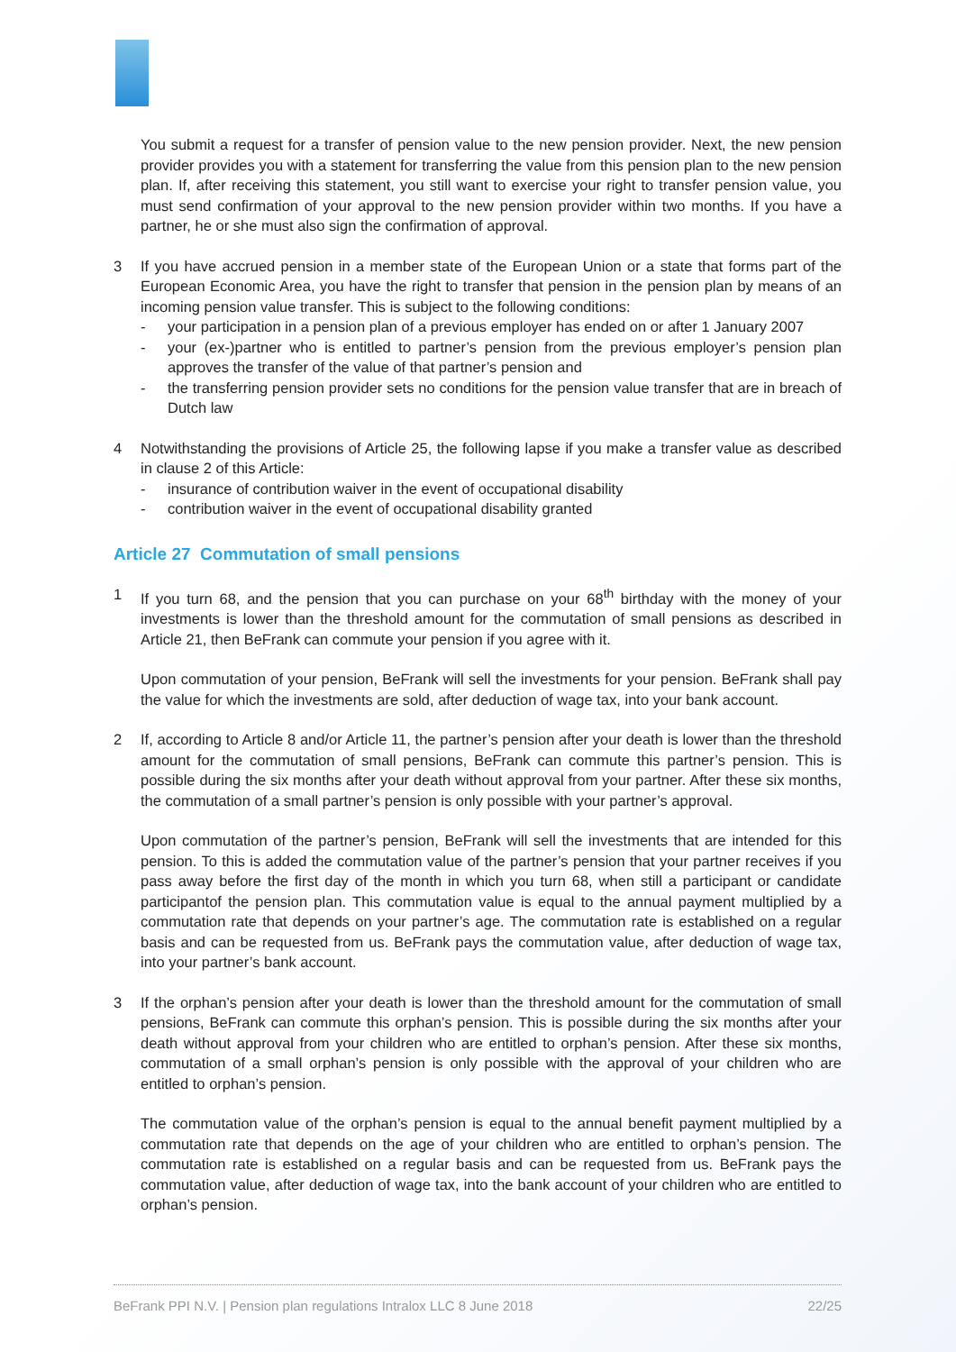You submit a request for a transfer of pension value to the new pension provider. Next, the new pension provider provides you with a statement for transferring the value from this pension plan to the new pension plan. If, after receiving this statement, you still want to exercise your right to transfer pension value, you must send confirmation of your approval to the new pension provider within two months. If you have a partner, he or she must also sign the confirmation of approval.
3 If you have accrued pension in a member state of the European Union or a state that forms part of the European Economic Area, you have the right to transfer that pension in the pension plan by means of an incoming pension value transfer. This is subject to the following conditions:
- your participation in a pension plan of a previous employer has ended on or after 1 January 2007
- your (ex-)partner who is entitled to partner’s pension from the previous employer’s pension plan approves the transfer of the value of that partner’s pension and
- the transferring pension provider sets no conditions for the pension value transfer that are in breach of Dutch law
4 Notwithstanding the provisions of Article 25, the following lapse if you make a transfer value as described in clause 2 of this Article:
- insurance of contribution waiver in the event of occupational disability
- contribution waiver in the event of occupational disability granted
Article 27 Commutation of small pensions
1 If you turn 68, and the pension that you can purchase on your 68<sup>th</sup> birthday with the money of your investments is lower than the threshold amount for the commutation of small pensions as described in Article 21, then BeFrank can commute your pension if you agree with it.
Upon commutation of your pension, BeFrank will sell the investments for your pension. BeFrank shall pay the value for which the investments are sold, after deduction of wage tax, into your bank account.
2 If, according to Article 8 and/or Article 11, the partner’s pension after your death is lower than the threshold amount for the commutation of small pensions, BeFrank can commute this partner’s pension. This is possible during the six months after your death without approval from your partner. After these six months, the commutation of a small partner’s pension is only possible with your partner’s approval.
Upon commutation of the partner’s pension, BeFrank will sell the investments that are intended for this pension. To this is added the commutation value of the partner’s pension that your partner receives if you pass away before the first day of the month in which you turn 68, when still a participant or candidate participantof the pension plan. This commutation value is equal to the annual payment multiplied by a commutation rate that depends on your partner’s age. The commutation rate is established on a regular basis and can be requested from us. BeFrank pays the commutation value, after deduction of wage tax, into your partner’s bank account.
3 If the orphan’s pension after your death is lower than the threshold amount for the commutation of small pensions, BeFrank can commute this orphan’s pension. This is possible during the six months after your death without approval from your children who are entitled to orphan’s pension. After these six months, commutation of a small orphan’s pension is only possible with the approval of your children who are entitled to orphan’s pension.
The commutation value of the orphan’s pension is equal to the annual benefit payment multiplied by a commutation rate that depends on the age of your children who are entitled to orphan’s pension. The commutation rate is established on a regular basis and can be requested from us. BeFrank pays the commutation value, after deduction of wage tax, into the bank account of your children who are entitled to orphan’s pension.
BeFrank PPI N.V. | Pension plan regulations Intralox LLC 8 June 2018 22/25